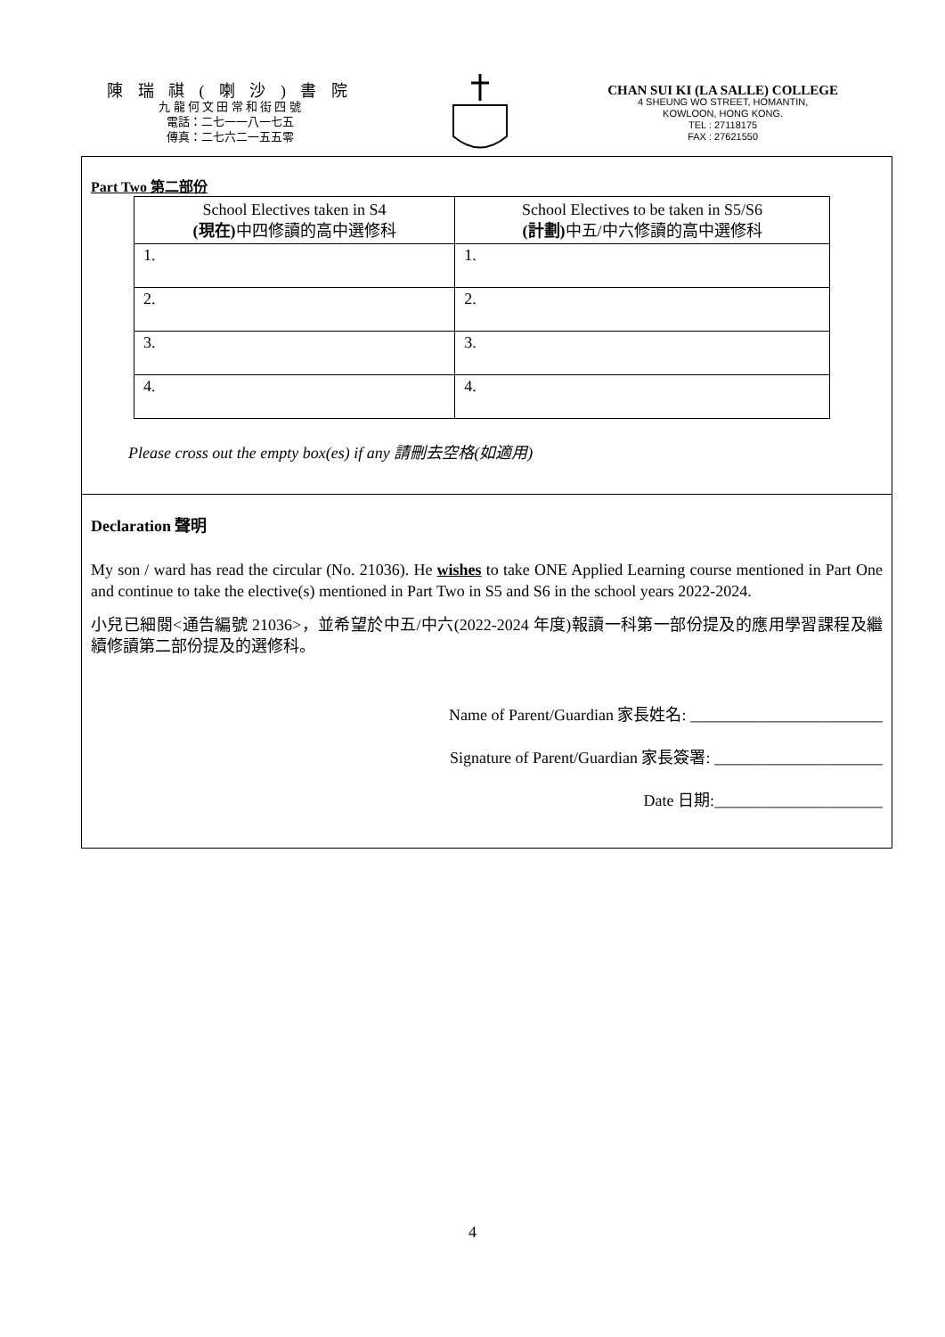陳 瑞 祺 ( 喇 沙 ) 書 院
九 龍 何 文 田 常 和 街 四 號
電話：二七一一八一七五
傳真：二七六二一五五零
CHAN SUI KI (LA SALLE) COLLEGE
4 SHEUNG WO STREET, HOMANTIN,
KOWLOON, HONG KONG.
TEL : 27118175
FAX : 27621550
Part Two 第二部份
| School Electives taken in S4 (現在) 中四修讀的高中選修科 | School Electives to be taken in S5/S6 (計劃) 中五/中六修讀的高中選修科 |
| --- | --- |
| 1. | 1. |
| 2. | 2. |
| 3. | 3. |
| 4. | 4. |
Please cross out the empty box(es) if any 請刪去空格(如適用)
Declaration 聲明
My son / ward has read the circular (No. 21036). He wishes to take ONE Applied Learning course mentioned in Part One and continue to take the elective(s) mentioned in Part Two in S5 and S6 in the school years 2022-2024.
小兒已細閱<通告編號 21036>，並希望於中五/中六(2022-2024 年度)報讀一科第一部份提及的應用學習課程及繼續修讀第二部份提及的選修科。
Name of Parent/Guardian 家長姓名: ________________________
Signature of Parent/Guardian 家長簽署: _____________________
Date 日期:_____________________
4